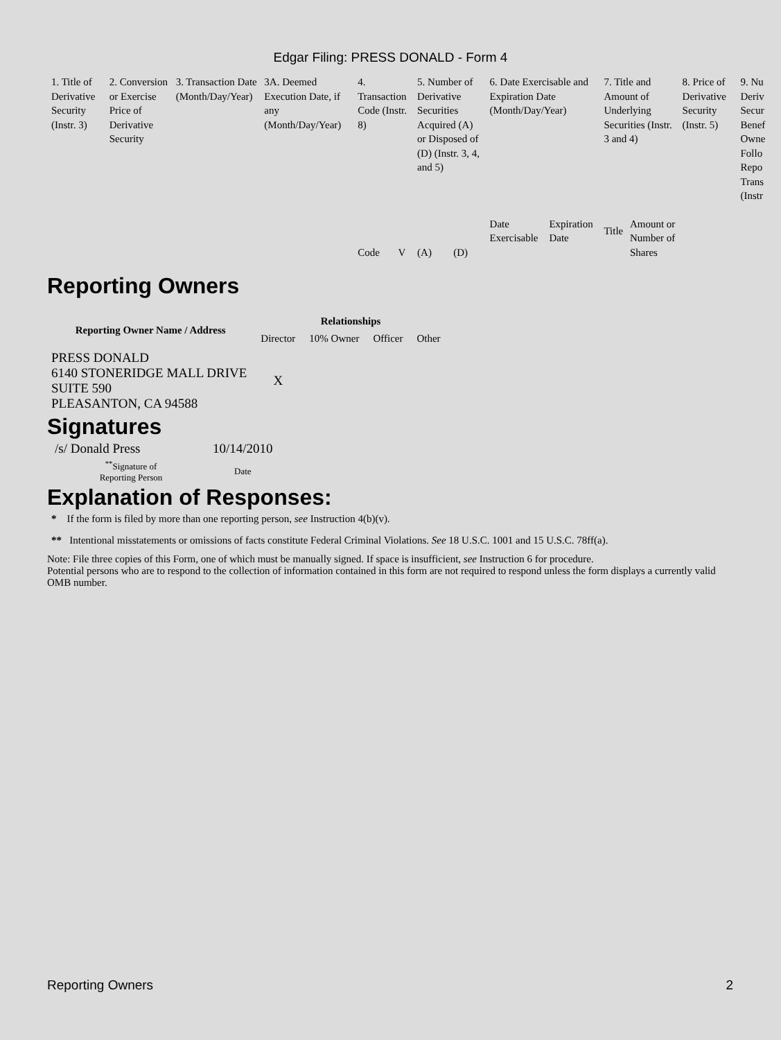Edgar Filing: PRESS DONALD - Form 4
| 1. Title of Derivative Security (Instr. 3) | 2. Conversion or Exercise Price of Derivative Security | 3. Transaction Date (Month/Day/Year) | 3A. Deemed Execution Date, if any (Month/Day/Year) | 4. Transaction Code (Instr. 8) | | 5. Number of Derivative Securities Acquired (A) or Disposed of (D) (Instr. 3, 4, and 5) | | 6. Date Exercisable and Expiration Date (Month/Day/Year) | | 7. Title and Amount of Underlying Securities (Instr. 3 and 4) | | 8. Price of Derivative Security (Instr. 5) | 9. Nu Deriv Secur Benef Owne Follo Repo Trans (Instr |
| | | | | Code | V | (A) | (D) | Date Exercisable | Expiration Date | Title | Amount or Number of Shares | | |
Reporting Owners
| Reporting Owner Name / Address | Relationships | | | |
| --- | --- | --- | --- | --- |
| | Director | 10% Owner | Officer | Other |
| PRESS DONALD 6140 STONERIDGE MALL DRIVE SUITE 590 PLEASANTON, CA 94588 | X | | | |
Signatures
| /s/ Donald Press | 10/14/2010 |
| <sup>**</sup> Signature of Reporting Person | Date |
Explanation of Responses:
* If the form is filed by more than one reporting person, see Instruction 4(b)(v).
** Intentional misstatements or omissions of facts constitute Federal Criminal Violations. See 18 U.S.C. 1001 and 15 U.S.C. 78ff(a).
Note: File three copies of this Form, one of which must be manually signed. If space is insufficient, see Instruction 6 for procedure.
Potential persons who are to respond to the collection of information contained in this form are not required to respond unless the form displays a currently valid OMB number.
Reporting Owners 2